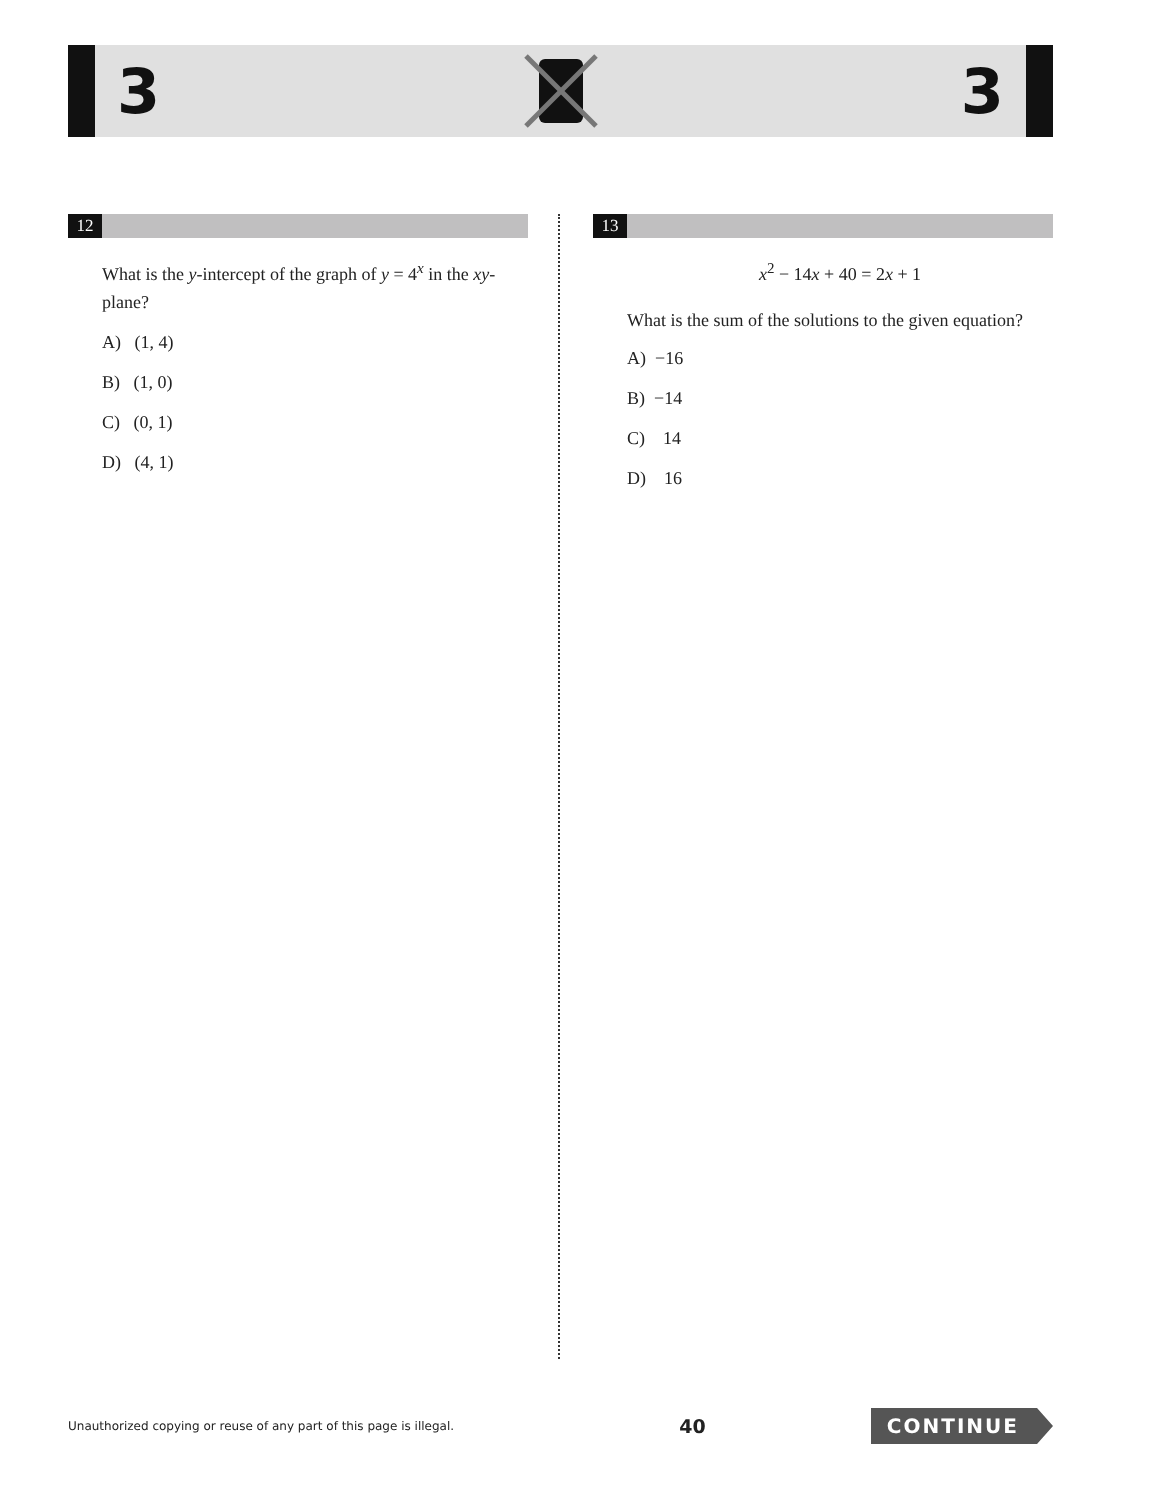3 3
12
What is the y-intercept of the graph of y = 4<sup>x</sup> in the xy-plane?
A) (1, 4)
B) (1, 0)
C) (0, 1)
D) (4, 1)
13
x<sup>2</sup> − 14x + 40 = 2x + 1
What is the sum of the solutions to the given equation?
A) −16
B) −14
C) 14
D) 16
Unauthorized copying or reuse of any part of this page is illegal. 40 CONTINUE